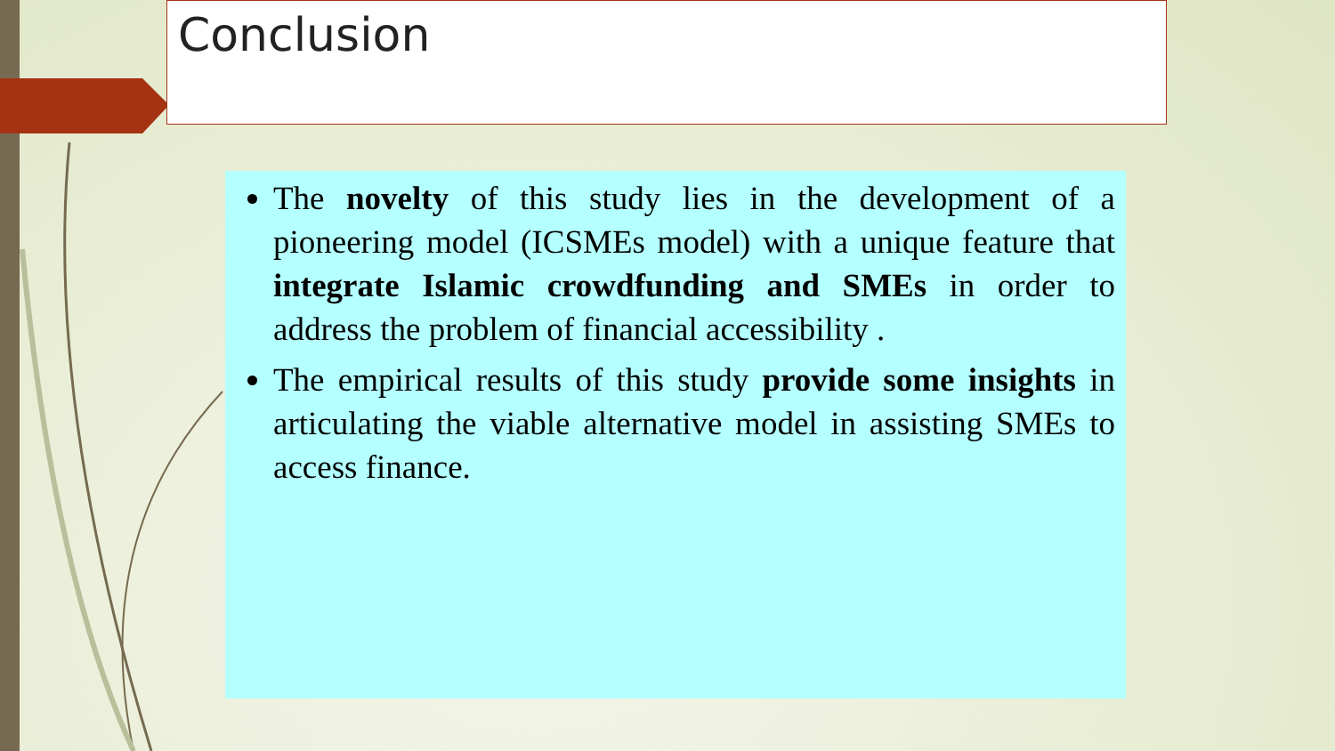Conclusion
The novelty of this study lies in the development of a pioneering model (ICSMEs model) with a unique feature that integrate Islamic crowdfunding and SMEs in order to address the problem of financial accessibility .
The empirical results of this study provide some insights in articulating the viable alternative model in assisting SMEs to access finance.